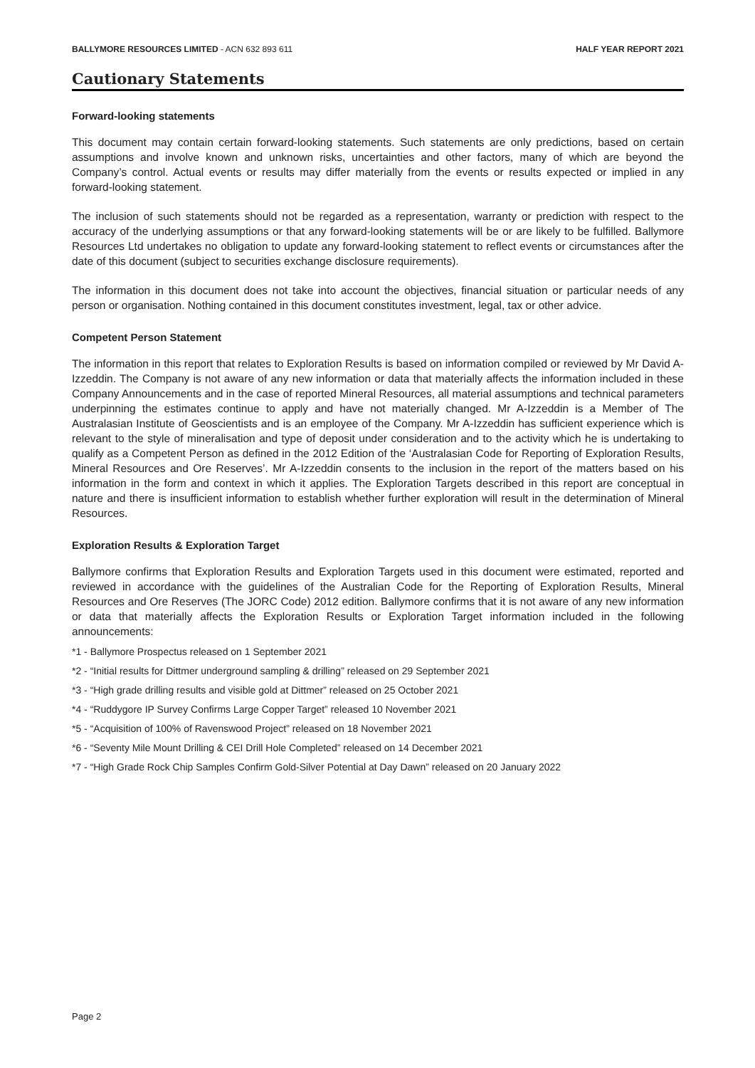BALLYMORE RESOURCES LIMITED - ACN 632 893 611
HALF YEAR REPORT 2021
Cautionary Statements
Forward-looking statements
This document may contain certain forward-looking statements. Such statements are only predictions, based on certain assumptions and involve known and unknown risks, uncertainties and other factors, many of which are beyond the Company’s control. Actual events or results may differ materially from the events or results expected or implied in any forward-looking statement.
The inclusion of such statements should not be regarded as a representation, warranty or prediction with respect to the accuracy of the underlying assumptions or that any forward-looking statements will be or are likely to be fulfilled. Ballymore Resources Ltd undertakes no obligation to update any forward-looking statement to reflect events or circumstances after the date of this document (subject to securities exchange disclosure requirements).
The information in this document does not take into account the objectives, financial situation or particular needs of any person or organisation. Nothing contained in this document constitutes investment, legal, tax or other advice.
Competent Person Statement
The information in this report that relates to Exploration Results is based on information compiled or reviewed by Mr David A-Izzeddin. The Company is not aware of any new information or data that materially affects the information included in these Company Announcements and in the case of reported Mineral Resources, all material assumptions and technical parameters underpinning the estimates continue to apply and have not materially changed. Mr A-Izzeddin is a Member of The Australasian Institute of Geoscientists and is an employee of the Company. Mr A-Izzeddin has sufficient experience which is relevant to the style of mineralisation and type of deposit under consideration and to the activity which he is undertaking to qualify as a Competent Person as defined in the 2012 Edition of the ‘Australasian Code for Reporting of Exploration Results, Mineral Resources and Ore Reserves’. Mr A-Izzeddin consents to the inclusion in the report of the matters based on his information in the form and context in which it applies. The Exploration Targets described in this report are conceptual in nature and there is insufficient information to establish whether further exploration will result in the determination of Mineral Resources.
Exploration Results & Exploration Target
Ballymore confirms that Exploration Results and Exploration Targets used in this document were estimated, reported and reviewed in accordance with the guidelines of the Australian Code for the Reporting of Exploration Results, Mineral Resources and Ore Reserves (The JORC Code) 2012 edition. Ballymore confirms that it is not aware of any new information or data that materially affects the Exploration Results or Exploration Target information included in the following announcements:
*1 - Ballymore Prospectus released on 1 September 2021
*2 - “Initial results for Dittmer underground sampling & drilling” released on 29 September 2021
*3 - “High grade drilling results and visible gold at Dittmer” released on 25 October 2021
*4 - “Ruddygore IP Survey Confirms Large Copper Target” released 10 November 2021
*5 - “Acquisition of 100% of Ravenswood Project” released on 18 November 2021
*6 - “Seventy Mile Mount Drilling & CEI Drill Hole Completed” released on 14 December 2021
*7 - “High Grade Rock Chip Samples Confirm Gold-Silver Potential at Day Dawn” released on 20 January 2022
Page 2